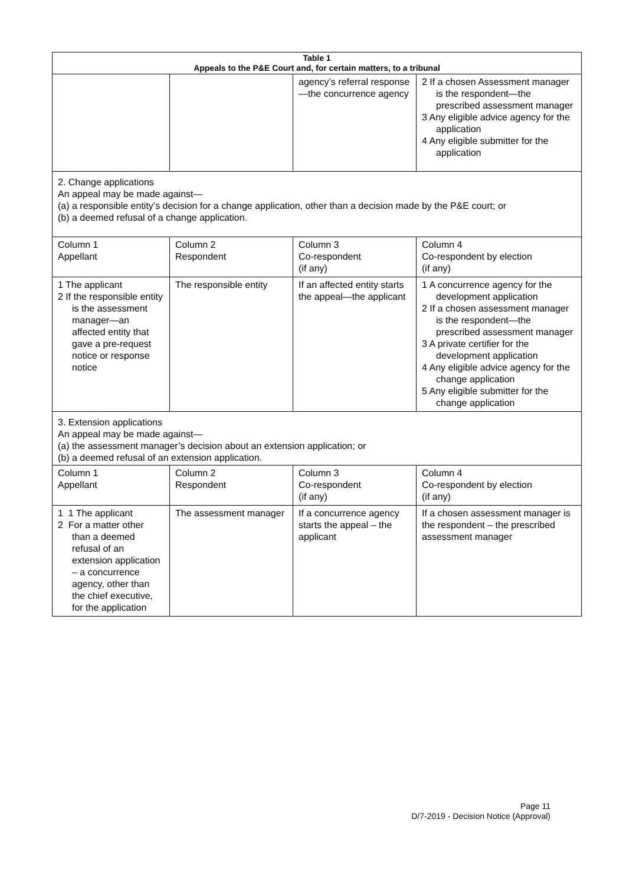| Table 1 Appeals to the P&E Court and, for certain matters, to a tribunal | | | |
| --- | --- | --- | --- |
| | | agency’s referral response—the concurrence agency | 2 If a chosen Assessment manager is the respondent—the prescribed assessment manager 3 Any eligible advice agency for the application 4 Any eligible submitter for the application |
| 2. Change applications An appeal may be made against— (a) a responsible entity’s decision for a change application, other than a decision made by the P&E court; or (b) a deemed refusal of a change application. | | | |
| Column 1 Appellant | Column 2 Respondent | Column 3 Co-respondent (if any) | Column 4 Co-respondent by election (if any) |
| 1 The applicant 2 If the responsible entity is the assessment manager—an affected entity that gave a pre-request notice or response notice | The responsible entity | If an affected entity starts the appeal—the applicant | 1 A concurrence agency for the development application 2 If a chosen assessment manager is the respondent—the prescribed assessment manager 3 A private certifier for the development application 4 Any eligible advice agency for the change application 5 Any eligible submitter for the change application |
| 3. Extension applications An appeal may be made against— (a) the assessment manager’s decision about an extension application; or (b) a deemed refusal of an extension application. | | | |
| Column 1 Appellant | Column 2 Respondent | Column 3 Co-respondent (if any) | Column 4 Co-respondent by election (if any) |
| 1 1 The applicant 2 For a matter other than a deemed refusal of an extension application – a concurrence agency, other than the chief executive, for the application | The assessment manager | If a concurrence agency starts the appeal – the applicant | If a chosen assessment manager is the respondent – the prescribed assessment manager |
Page 11
D/7-2019 - Decision Notice (Approval)